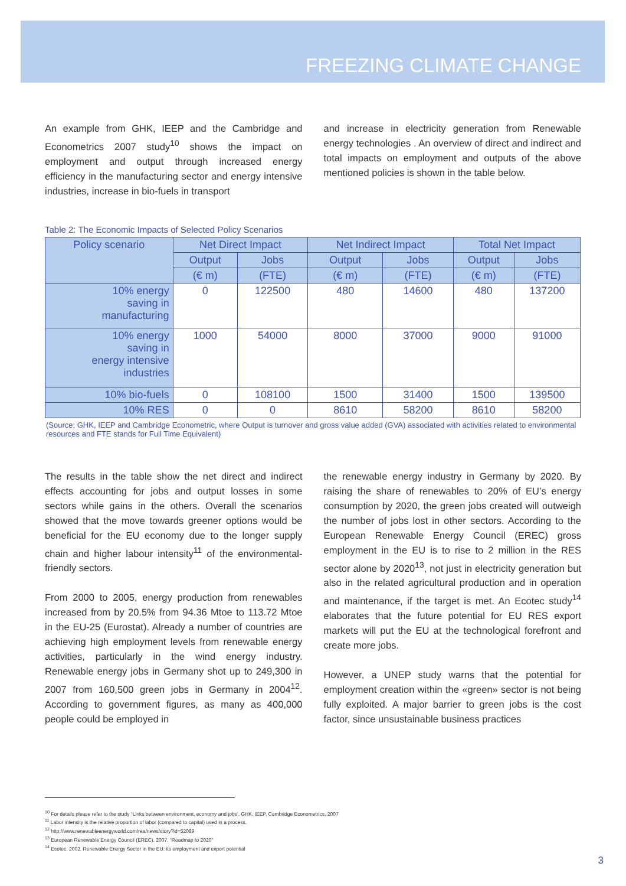FREEZING CLIMATE CHANGE
An example from GHK, IEEP and the Cambridge and Econometrics 2007 study<sup>10</sup> shows the impact on employment and output through increased energy efficiency in the manufacturing sector and energy intensive industries, increase in bio-fuels in transport
and increase in electricity generation from Renewable energy technologies . An overview of direct and indirect and total impacts on employment and outputs of the above mentioned policies is shown in the table below.
Table 2: The Economic Impacts of Selected Policy Scenarios
| Policy scenario | Net Direct Impact | | Net Indirect Impact | | Total Net Impact | |
| --- | --- | --- | --- | --- | --- | --- |
| | Output | Jobs | Output | Jobs | Output | Jobs |
| | (€ m) | (FTE) | (€ m) | (FTE) | (€ m) | (FTE) |
| 10% energy saving in manufacturing | 0 | 122500 | 480 | 14600 | 480 | 137200 |
| 10% energy saving in energy intensive industries | 1000 | 54000 | 8000 | 37000 | 9000 | 91000 |
| 10% bio-fuels | 0 | 108100 | 1500 | 31400 | 1500 | 139500 |
| 10% RES | 0 | 0 | 8610 | 58200 | 8610 | 58200 |
(Source: GHK, IEEP and Cambridge Econometric, where Output is turnover and gross value added (GVA) associated with activities related to environmental resources and FTE stands for Full Time Equivalent)
The results in the table show the net direct and indirect effects accounting for jobs and output losses in some sectors while gains in the others. Overall the scenarios showed that the move towards greener options would be beneficial for the EU economy due to the longer supply chain and higher labour intensity<sup>11</sup> of the environmental-friendly sectors.
From 2000 to 2005, energy production from renewables increased from by 20.5% from 94.36 Mtoe to 113.72 Mtoe in the EU-25 (Eurostat). Already a number of countries are achieving high employment levels from renewable energy activities, particularly in the wind energy industry. Renewable energy jobs in Germany shot up to 249,300 in 2007 from 160,500 green jobs in Germany in 2004<sup>12</sup>. According to government figures, as many as 400,000 people could be employed in
the renewable energy industry in Germany by 2020. By raising the share of renewables to 20% of EU’s energy consumption by 2020, the green jobs created will outweigh the number of jobs lost in other sectors. According to the European Renewable Energy Council (EREC) gross employment in the EU is to rise to 2 million in the RES sector alone by 2020<sup>13</sup>, not just in electricity generation but also in the related agricultural production and in operation and maintenance, if the target is met. An Ecotec study<sup>14</sup> elaborates that the future potential for EU RES export markets will put the EU at the technological forefront and create more jobs.
However, a UNEP study warns that the potential for employment creation within the «green» sector is not being fully exploited. A major barrier to green jobs is the cost factor, since unsustainable business practices
<sup>10</sup> For details please refer to the study “Links between environment, economy and jobs’, GHK, IEEP, Cambridge Econometrics, 2007
<sup>11</sup> Labor intensity is the relative proportion of labor (compared to capital) used in a process.
<sup>12</sup> http://www.renewableenergyworld.com/rea/news/story?id=52089
<sup>13</sup> European Renewable Energy Council (EREC). 2007. “Roadmap to 2020”
<sup>14</sup> Ecotec. 2002. Renewable Energy Sector in the EU: its employment and export potential
3